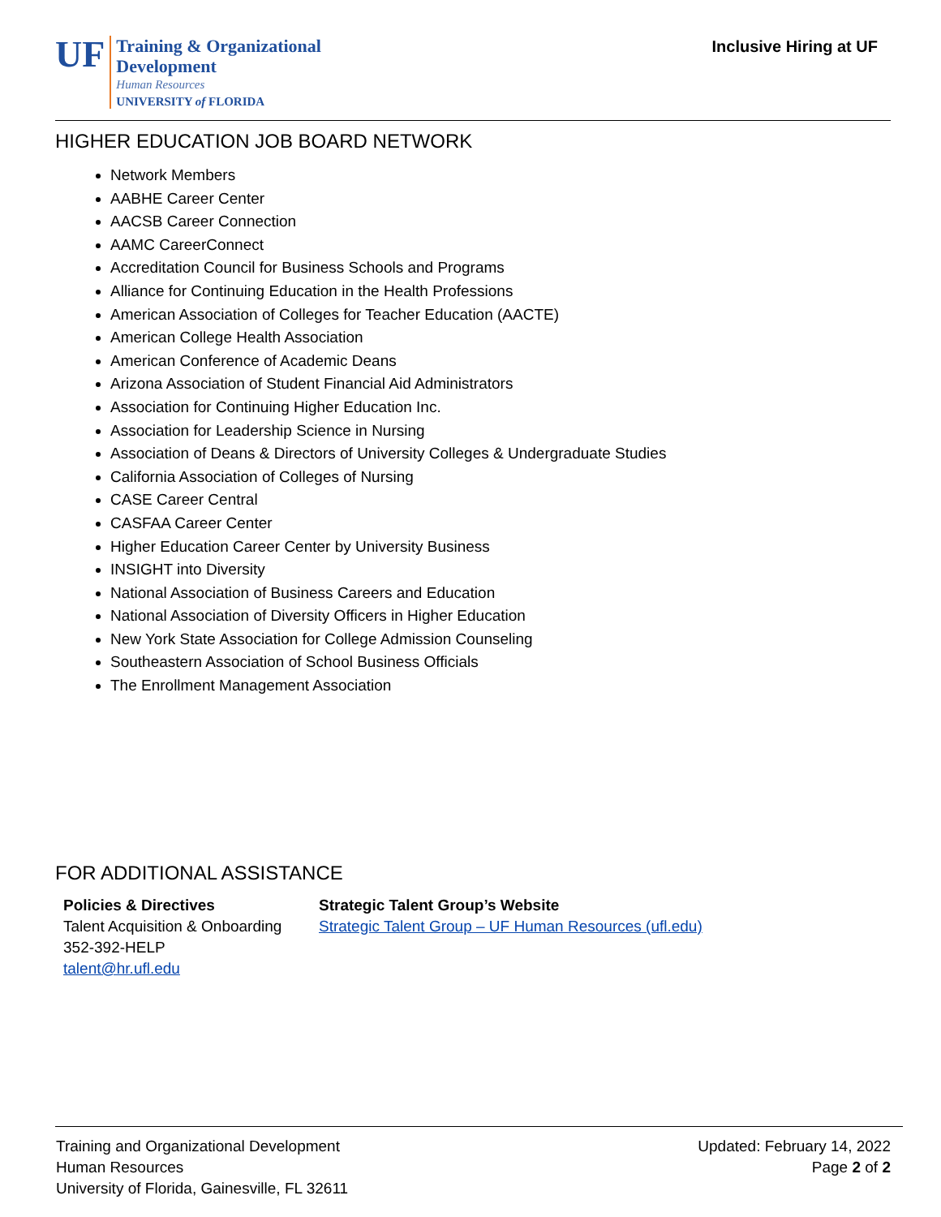UF
Training & Organizational
Development
Human Resources
UNIVERSITY of FLORIDA
Inclusive Hiring at UF
HIGHER EDUCATION JOB BOARD NETWORK
Network Members
AABHE Career Center
AACSB Career Connection
AAMC CareerConnect
Accreditation Council for Business Schools and Programs
Alliance for Continuing Education in the Health Professions
American Association of Colleges for Teacher Education (AACTE)
American College Health Association
American Conference of Academic Deans
Arizona Association of Student Financial Aid Administrators
Association for Continuing Higher Education Inc.
Association for Leadership Science in Nursing
Association of Deans & Directors of University Colleges & Undergraduate Studies
California Association of Colleges of Nursing
CASE Career Central
CASFAA Career Center
Higher Education Career Center by University Business
INSIGHT into Diversity
National Association of Business Careers and Education
National Association of Diversity Officers in Higher Education
New York State Association for College Admission Counseling
Southeastern Association of School Business Officials
The Enrollment Management Association
FOR ADDITIONAL ASSISTANCE
Policies & Directives
Talent Acquisition & Onboarding
352-392-HELP
talent@hr.ufl.edu
Strategic Talent Group’s Website
Strategic Talent Group – UF Human Resources (ufl.edu)
Training and Organizational Development
Human Resources
University of Florida, Gainesville, FL 32611
Updated: February 14, 2022
Page 2 of 2